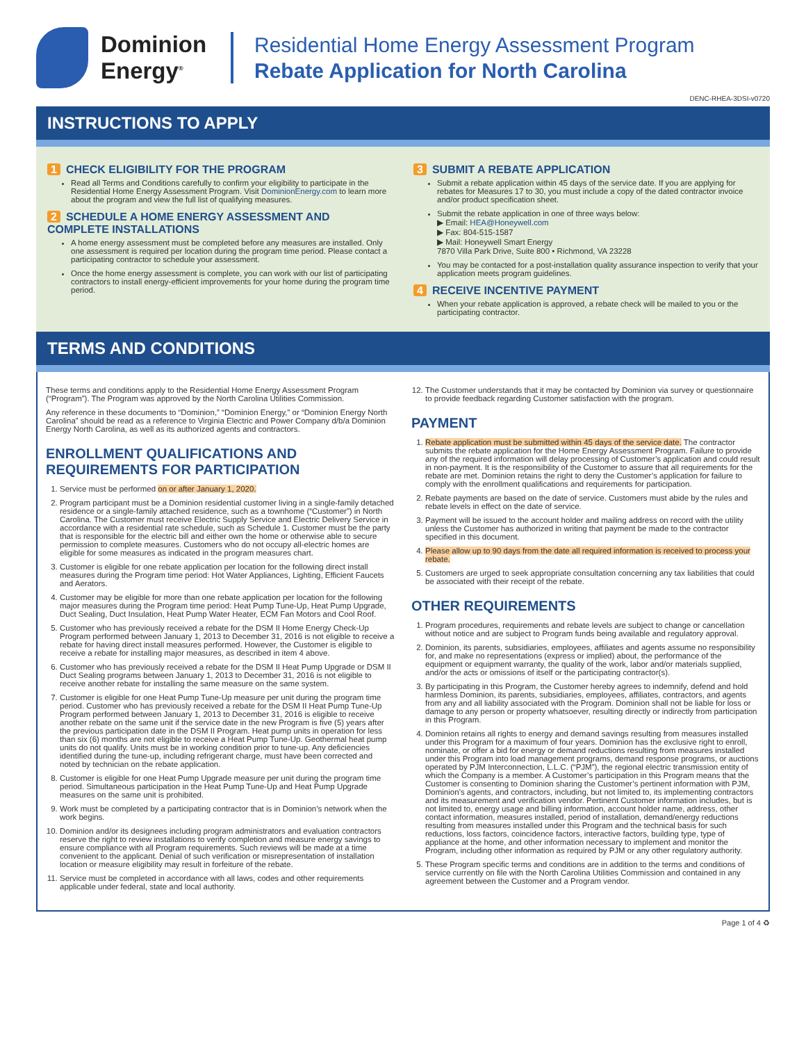Dominion
Energy<sup>®</sup>
Residential Home Energy Assessment Program
Rebate Application for North Carolina
DENC-RHEA-3DSI-v0720
INSTRUCTIONS TO APPLY
1 CHECK ELIGIBILITY FOR THE PROGRAM
Read all Terms and Conditions carefully to confirm your eligibility to participate in the Residential Home Energy Assessment Program. Visit DominionEnergy.com to learn more about the program and view the full list of qualifying measures.
2 SCHEDULE A HOME ENERGY ASSESSMENT AND COMPLETE INSTALLATIONS
A home energy assessment must be completed before any measures are installed. Only one assessment is required per location during the program time period. Please contact a participating contractor to schedule your assessment.
Once the home energy assessment is complete, you can work with our list of participating contractors to install energy-efficient improvements for your home during the program time period.
3 SUBMIT A REBATE APPLICATION
Submit a rebate application within 45 days of the service date. If you are applying for rebates for Measures 17 to 30, you must include a copy of the dated contractor invoice and/or product specification sheet.
Submit the rebate application in one of three ways below:
▶ Email: HEA@Honeywell.com
▶ Fax: 804-515-1587
▶ Mail: Honeywell Smart Energy
7870 Villa Park Drive, Suite 800 • Richmond, VA 23228
You may be contacted for a post-installation quality assurance inspection to verify that your application meets program guidelines.
4 RECEIVE INCENTIVE PAYMENT
When your rebate application is approved, a rebate check will be mailed to you or the participating contractor.
TERMS AND CONDITIONS
These terms and conditions apply to the Residential Home Energy Assessment Program (“Program”). The Program was approved by the North Carolina Utilities Commission.
Any reference in these documents to “Dominion,” “Dominion Energy,” or “Dominion Energy North Carolina” should be read as a reference to Virginia Electric and Power Company d/b/a Dominion Energy North Carolina, as well as its authorized agents and contractors.
ENROLLMENT QUALIFICATIONS AND REQUIREMENTS FOR PARTICIPATION
1. Service must be performed on or after January 1, 2020.
2. Program participant must be a Dominion residential customer living in a single-family detached residence or a single-family attached residence, such as a townhome (“Customer”) in North Carolina. The Customer must receive Electric Supply Service and Electric Delivery Service in accordance with a residential rate schedule, such as Schedule 1. Customer must be the party that is responsible for the electric bill and either own the home or otherwise able to secure permission to complete measures. Customers who do not occupy all-electric homes are eligible for some measures as indicated in the program measures chart.
3. Customer is eligible for one rebate application per location for the following direct install measures during the Program time period: Hot Water Appliances, Lighting, Efficient Faucets and Aerators.
4. Customer may be eligible for more than one rebate application per location for the following major measures during the Program time period: Heat Pump Tune-Up, Heat Pump Upgrade, Duct Sealing, Duct Insulation, Heat Pump Water Heater, ECM Fan Motors and Cool Roof.
5. Customer who has previously received a rebate for the DSM II Home Energy Check-Up Program performed between January 1, 2013 to December 31, 2016 is not eligible to receive a rebate for having direct install measures performed. However, the Customer is eligible to receive a rebate for installing major measures, as described in item 4 above.
6. Customer who has previously received a rebate for the DSM II Heat Pump Upgrade or DSM II Duct Sealing programs between January 1, 2013 to December 31, 2016 is not eligible to receive another rebate for installing the same measure on the same system.
7. Customer is eligible for one Heat Pump Tune-Up measure per unit during the program time period. Customer who has previously received a rebate for the DSM II Heat Pump Tune-Up Program performed between January 1, 2013 to December 31, 2016 is eligible to receive another rebate on the same unit if the service date in the new Program is five (5) years after the previous participation date in the DSM II Program. Heat pump units in operation for less than six (6) months are not eligible to receive a Heat Pump Tune-Up. Geothermal heat pump units do not qualify. Units must be in working condition prior to tune-up. Any deficiencies identified during the tune-up, including refrigerant charge, must have been corrected and noted by technician on the rebate application.
8. Customer is eligible for one Heat Pump Upgrade measure per unit during the program time period. Simultaneous participation in the Heat Pump Tune-Up and Heat Pump Upgrade measures on the same unit is prohibited.
9. Work must be completed by a participating contractor that is in Dominion’s network when the work begins.
10. Dominion and/or its designees including program administrators and evaluation contractors reserve the right to review installations to verify completion and measure energy savings to ensure compliance with all Program requirements. Such reviews will be made at a time convenient to the applicant. Denial of such verification or misrepresentation of installation location or measure eligibility may result in forfeiture of the rebate.
11. Service must be completed in accordance with all laws, codes and other requirements applicable under federal, state and local authority.
12. The Customer understands that it may be contacted by Dominion via survey or questionnaire to provide feedback regarding Customer satisfaction with the program.
PAYMENT
1. Rebate application must be submitted within 45 days of the service date. The contractor submits the rebate application for the Home Energy Assessment Program. Failure to provide any of the required information will delay processing of Customer’s application and could result in non-payment. It is the responsibility of the Customer to assure that all requirements for the rebate are met. Dominion retains the right to deny the Customer’s application for failure to comply with the enrollment qualifications and requirements for participation.
2. Rebate payments are based on the date of service. Customers must abide by the rules and rebate levels in effect on the date of service.
3. Payment will be issued to the account holder and mailing address on record with the utility unless the Customer has authorized in writing that payment be made to the contractor specified in this document.
4. Please allow up to 90 days from the date all required information is received to process your rebate.
5. Customers are urged to seek appropriate consultation concerning any tax liabilities that could be associated with their receipt of the rebate.
OTHER REQUIREMENTS
1. Program procedures, requirements and rebate levels are subject to change or cancellation without notice and are subject to Program funds being available and regulatory approval.
2. Dominion, its parents, subsidiaries, employees, affiliates and agents assume no responsibility for, and make no representations (express or implied) about, the performance of the equipment or equipment warranty, the quality of the work, labor and/or materials supplied, and/or the acts or omissions of itself or the participating contractor(s).
3. By participating in this Program, the Customer hereby agrees to indemnify, defend and hold harmless Dominion, its parents, subsidiaries, employees, affiliates, contractors, and agents from any and all liability associated with the Program. Dominion shall not be liable for loss or damage to any person or property whatsoever, resulting directly or indirectly from participation in this Program.
4. Dominion retains all rights to energy and demand savings resulting from measures installed under this Program for a maximum of four years. Dominion has the exclusive right to enroll, nominate, or offer a bid for energy or demand reductions resulting from measures installed under this Program into load management programs, demand response programs, or auctions operated by PJM Interconnection, L.L.C. (“PJM”), the regional electric transmission entity of which the Company is a member. A Customer’s participation in this Program means that the Customer is consenting to Dominion sharing the Customer’s pertinent information with PJM, Dominion’s agents, and contractors, including, but not limited to, its implementing contractors and its measurement and verification vendor. Pertinent Customer information includes, but is not limited to, energy usage and billing information, account holder name, address, other contact information, measures installed, period of installation, demand/energy reductions resulting from measures installed under this Program and the technical basis for such reductions, loss factors, coincidence factors, interactive factors, building type, type of appliance at the home, and other information necessary to implement and monitor the Program, including other information as required by PJM or any other regulatory authority.
5. These Program specific terms and conditions are in addition to the terms and conditions of service currently on file with the North Carolina Utilities Commission and contained in any agreement between the Customer and a Program vendor.
Page 1 of 4 ♻